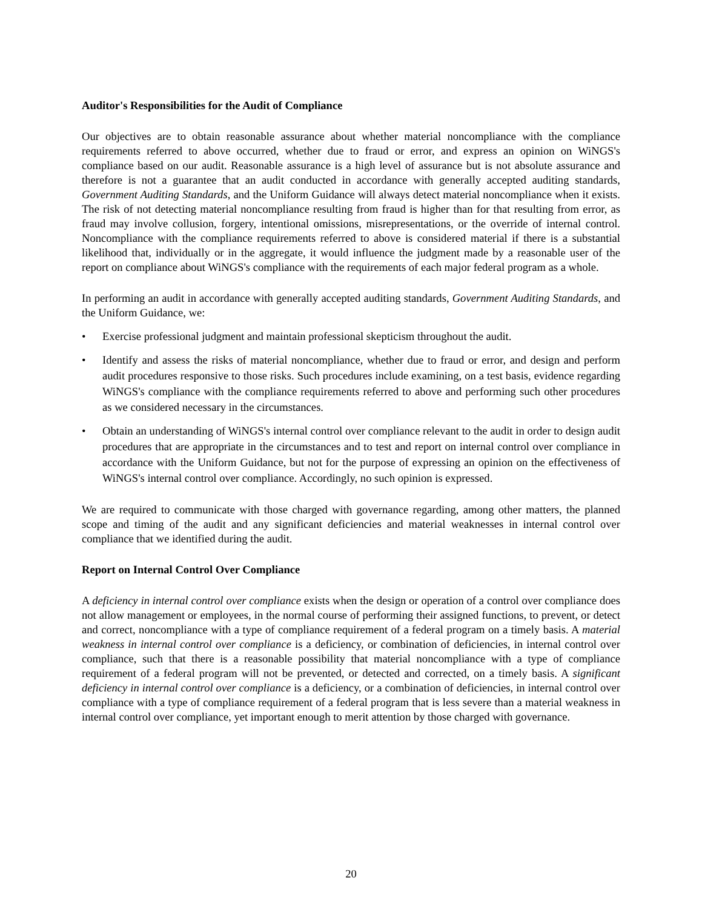Auditor's Responsibilities for the Audit of Compliance
Our objectives are to obtain reasonable assurance about whether material noncompliance with the compliance requirements referred to above occurred, whether due to fraud or error, and express an opinion on WiNGS's compliance based on our audit. Reasonable assurance is a high level of assurance but is not absolute assurance and therefore is not a guarantee that an audit conducted in accordance with generally accepted auditing standards, Government Auditing Standards, and the Uniform Guidance will always detect material noncompliance when it exists. The risk of not detecting material noncompliance resulting from fraud is higher than for that resulting from error, as fraud may involve collusion, forgery, intentional omissions, misrepresentations, or the override of internal control. Noncompliance with the compliance requirements referred to above is considered material if there is a substantial likelihood that, individually or in the aggregate, it would influence the judgment made by a reasonable user of the report on compliance about WiNGS's compliance with the requirements of each major federal program as a whole.
In performing an audit in accordance with generally accepted auditing standards, Government Auditing Standards, and the Uniform Guidance, we:
• Exercise professional judgment and maintain professional skepticism throughout the audit.
• Identify and assess the risks of material noncompliance, whether due to fraud or error, and design and perform audit procedures responsive to those risks. Such procedures include examining, on a test basis, evidence regarding WiNGS's compliance with the compliance requirements referred to above and performing such other procedures as we considered necessary in the circumstances.
• Obtain an understanding of WiNGS's internal control over compliance relevant to the audit in order to design audit procedures that are appropriate in the circumstances and to test and report on internal control over compliance in accordance with the Uniform Guidance, but not for the purpose of expressing an opinion on the effectiveness of WiNGS's internal control over compliance. Accordingly, no such opinion is expressed.
We are required to communicate with those charged with governance regarding, among other matters, the planned scope and timing of the audit and any significant deficiencies and material weaknesses in internal control over compliance that we identified during the audit.
Report on Internal Control Over Compliance
A deficiency in internal control over compliance exists when the design or operation of a control over compliance does not allow management or employees, in the normal course of performing their assigned functions, to prevent, or detect and correct, noncompliance with a type of compliance requirement of a federal program on a timely basis. A material weakness in internal control over compliance is a deficiency, or combination of deficiencies, in internal control over compliance, such that there is a reasonable possibility that material noncompliance with a type of compliance requirement of a federal program will not be prevented, or detected and corrected, on a timely basis. A significant deficiency in internal control over compliance is a deficiency, or a combination of deficiencies, in internal control over compliance with a type of compliance requirement of a federal program that is less severe than a material weakness in internal control over compliance, yet important enough to merit attention by those charged with governance.
20